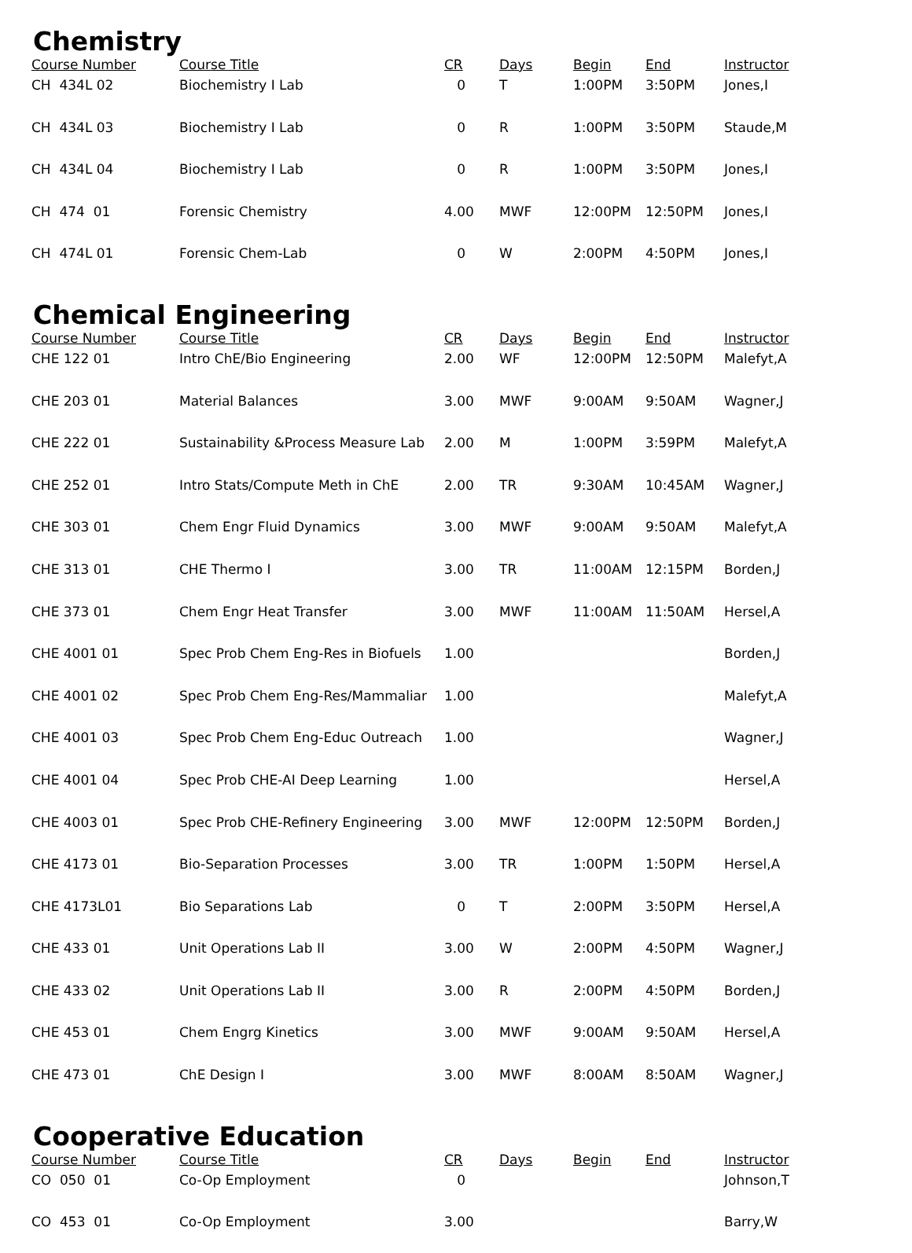Chemistry
| Course Number | Course Title | CR | Days | Begin | End | Instructor |
| --- | --- | --- | --- | --- | --- | --- |
| CH 434L 02 | Biochemistry I Lab | 0 | T | 1:00PM | 3:50PM | Jones,I |
| CH 434L 03 | Biochemistry I Lab | 0 | R | 1:00PM | 3:50PM | Staude,M |
| CH 434L 04 | Biochemistry I Lab | 0 | R | 1:00PM | 3:50PM | Jones,I |
| CH 474 01 | Forensic Chemistry | 4.00 | MWF | 12:00PM | 12:50PM | Jones,I |
| CH 474L 01 | Forensic Chem-Lab | 0 | W | 2:00PM | 4:50PM | Jones,I |
Chemical Engineering
| Course Number | Course Title | CR | Days | Begin | End | Instructor |
| --- | --- | --- | --- | --- | --- | --- |
| CHE 122 01 | Intro ChE/Bio Engineering | 2.00 | WF | 12:00PM | 12:50PM | Malefyt,A |
| CHE 203 01 | Material Balances | 3.00 | MWF | 9:00AM | 9:50AM | Wagner,J |
| CHE 222 01 | Sustainability &Process Measure Lab | 2.00 | M | 1:00PM | 3:59PM | Malefyt,A |
| CHE 252 01 | Intro Stats/Compute Meth in ChE | 2.00 | TR | 9:30AM | 10:45AM | Wagner,J |
| CHE 303 01 | Chem Engr Fluid Dynamics | 3.00 | MWF | 9:00AM | 9:50AM | Malefyt,A |
| CHE 313 01 | CHE Thermo I | 3.00 | TR | 11:00AM | 12:15PM | Borden,J |
| CHE 373 01 | Chem Engr Heat Transfer | 3.00 | MWF | 11:00AM | 11:50AM | Hersel,A |
| CHE 4001 01 | Spec Prob Chem Eng-Res in Biofuels | 1.00 | | | | Borden,J |
| CHE 4001 02 | Spec Prob Chem Eng-Res/Mammaliar | 1.00 | | | | Malefyt,A |
| CHE 4001 03 | Spec Prob Chem Eng-Educ Outreach | 1.00 | | | | Wagner,J |
| CHE 4001 04 | Spec Prob CHE-AI Deep Learning | 1.00 | | | | Hersel,A |
| CHE 4003 01 | Spec Prob CHE-Refinery Engineering | 3.00 | MWF | 12:00PM | 12:50PM | Borden,J |
| CHE 4173 01 | Bio-Separation Processes | 3.00 | TR | 1:00PM | 1:50PM | Hersel,A |
| CHE 4173L01 | Bio Separations Lab | 0 | T | 2:00PM | 3:50PM | Hersel,A |
| CHE 433 01 | Unit Operations Lab II | 3.00 | W | 2:00PM | 4:50PM | Wagner,J |
| CHE 433 02 | Unit Operations Lab II | 3.00 | R | 2:00PM | 4:50PM | Borden,J |
| CHE 453 01 | Chem Engrg Kinetics | 3.00 | MWF | 9:00AM | 9:50AM | Hersel,A |
| CHE 473 01 | ChE Design I | 3.00 | MWF | 8:00AM | 8:50AM | Wagner,J |
Cooperative Education
| Course Number | Course Title | CR | Days | Begin | End | Instructor |
| --- | --- | --- | --- | --- | --- | --- |
| CO 050 01 | Co-Op Employment | 0 | | | | Johnson,T |
| CO 453 01 | Co-Op Employment | 3.00 | | | | Barry,W |